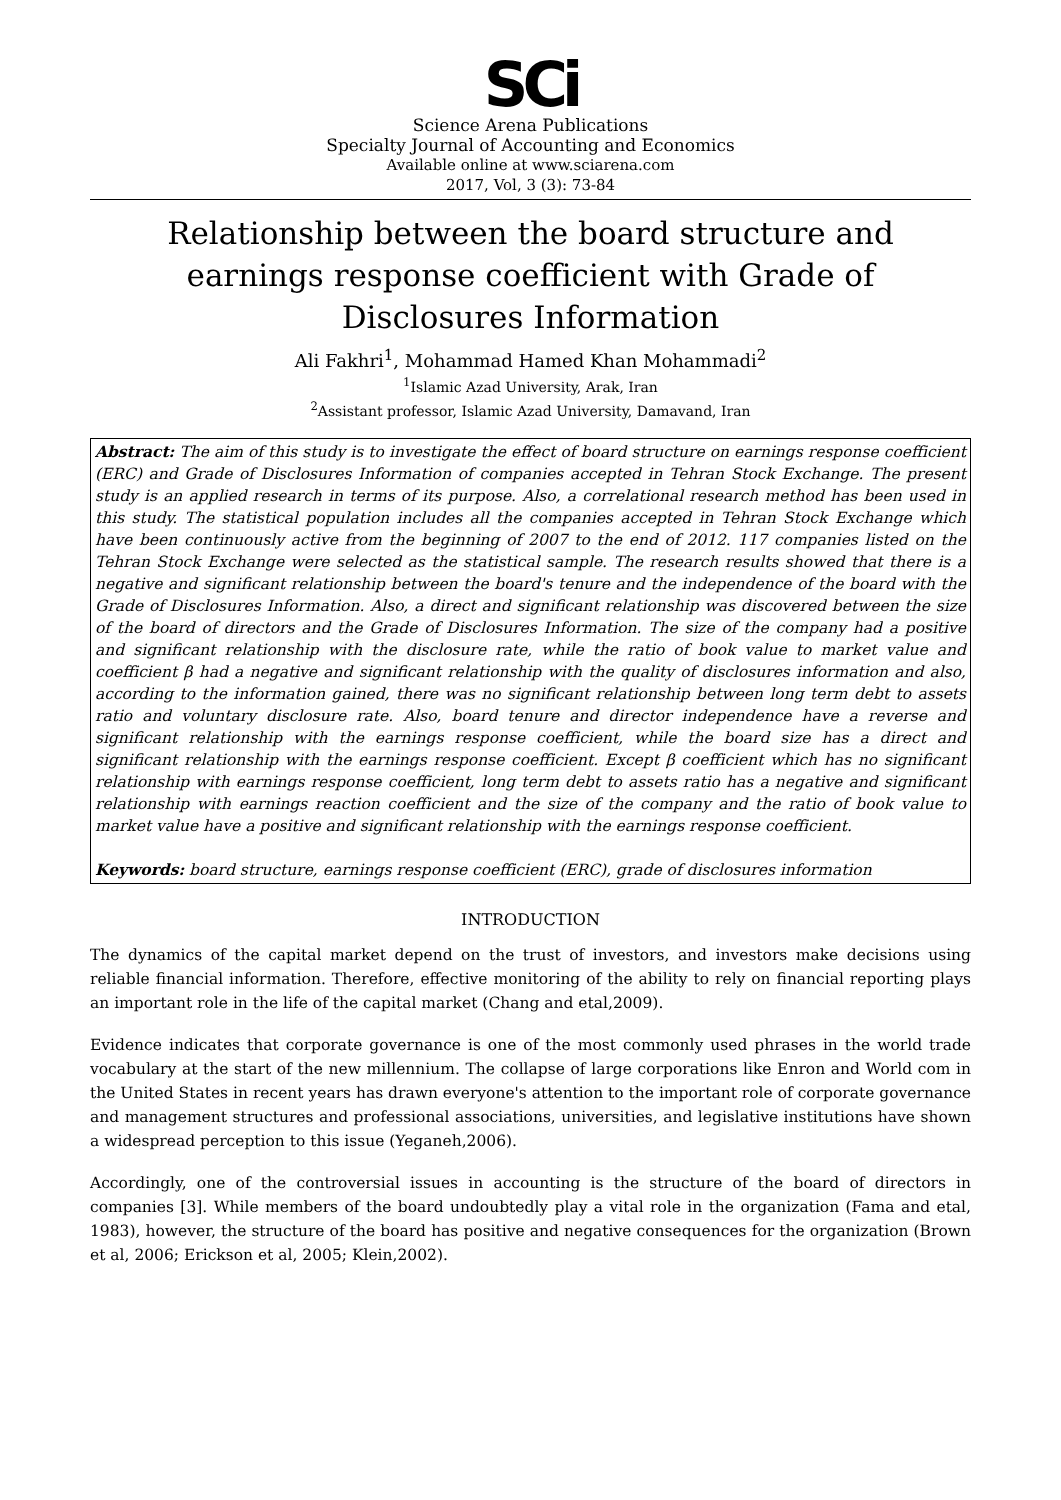SCi
Science Arena Publications
Specialty Journal of Accounting and Economics
Available online at www.sciarena.com
2017, Vol, 3 (3): 73-84
Relationship between the board structure and earnings response coefficient with Grade of Disclosures Information
Ali Fakhri<sup>1</sup>, Mohammad Hamed Khan Mohammadi<sup>2</sup>
<sup>1</sup> Islamic Azad University, Arak, Iran
<sup>2</sup> Assistant professor, Islamic Azad University, Damavand, Iran
Abstract: The aim of this study is to investigate the effect of board structure on earnings response coefficient (ERC) and Grade of Disclosures Information of companies accepted in Tehran Stock Exchange. The present study is an applied research in terms of its purpose. Also, a correlational research method has been used in this study. The statistical population includes all the companies accepted in Tehran Stock Exchange which have been continuously active from the beginning of 2007 to the end of 2012. 117 companies listed on the Tehran Stock Exchange were selected as the statistical sample. The research results showed that there is a negative and significant relationship between the board's tenure and the independence of the board with the Grade of Disclosures Information. Also, a direct and significant relationship was discovered between the size of the board of directors and the Grade of Disclosures Information. The size of the company had a positive and significant relationship with the disclosure rate, while the ratio of book value to market value and coefficient β had a negative and significant relationship with the quality of disclosures information and also, according to the information gained, there was no significant relationship between long term debt to assets ratio and voluntary disclosure rate. Also, board tenure and director independence have a reverse and significant relationship with the earnings response coefficient, while the board size has a direct and significant relationship with the earnings response coefficient. Except β coefficient which has no significant relationship with earnings response coefficient, long term debt to assets ratio has a negative and significant relationship with earnings reaction coefficient and the size of the company and the ratio of book value to market value have a positive and significant relationship with the earnings response coefficient.
Keywords: board structure, earnings response coefficient (ERC), grade of disclosures information
INTRODUCTION
The dynamics of the capital market depend on the trust of investors, and investors make decisions using reliable financial information. Therefore, effective monitoring of the ability to rely on financial reporting plays an important role in the life of the capital market (Chang and etal,2009).
Evidence indicates that corporate governance is one of the most commonly used phrases in the world trade vocabulary at the start of the new millennium. The collapse of large corporations like Enron and World com in the United States in recent years has drawn everyone's attention to the important role of corporate governance and management structures and professional associations, universities, and legislative institutions have shown a widespread perception to this issue (Yeganeh,2006).
Accordingly, one of the controversial issues in accounting is the structure of the board of directors in companies [3]. While members of the board undoubtedly play a vital role in the organization (Fama and etal, 1983), however, the structure of the board has positive and negative consequences for the organization (Brown et al, 2006; Erickson et al, 2005; Klein,2002).